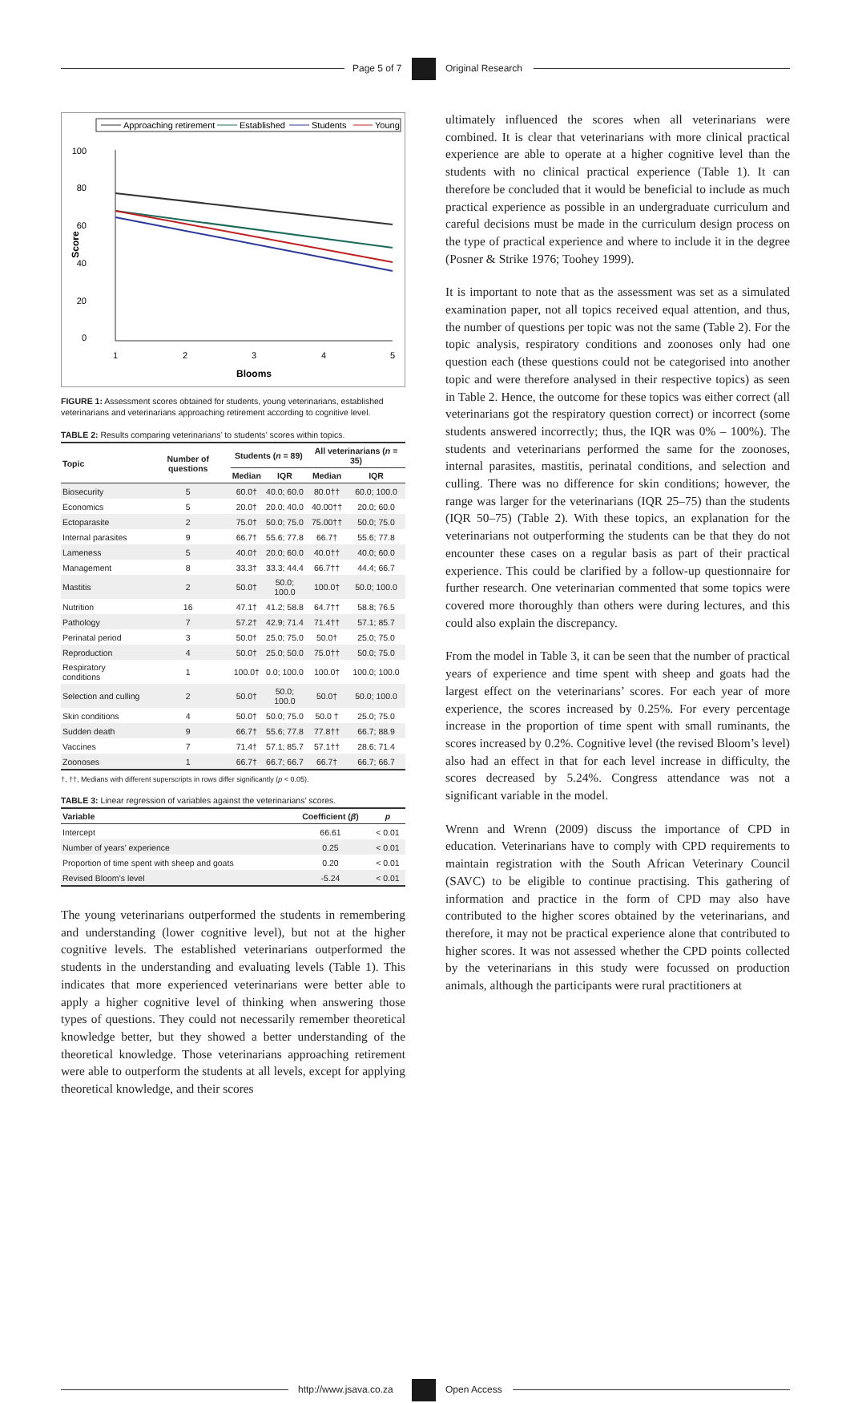Page 5 of 7 Original Research
Approaching retirement
Established
Students
Young
100
80
60
40
20
0
1
2
3
4
5
Blooms
Score
FIGURE 1: Assessment scores obtained for students, young veterinarians, established veterinarians and veterinarians approaching retirement according to cognitive level.
TABLE 2: Results comparing veterinarians’ to students’ scores within topics.
| Topic | Number of questions | Students ( n = 89) | | All veterinarians ( n = 35) | |
| --- | --- | --- | --- | --- | --- |
| | | Median | IQR | Median | IQR |
| Biosecurity | 5 | 60.0† | 40.0; 60.0 | 80.0†† | 60.0; 100.0 |
| Economics | 5 | 20.0† | 20.0; 40.0 | 40.00†† | 20.0; 60.0 |
| Ectoparasite | 2 | 75.0† | 50.0; 75.0 | 75.00†† | 50.0; 75.0 |
| Internal parasites | 9 | 66.7† | 55.6; 77.8 | 66.7† | 55.6; 77.8 |
| Lameness | 5 | 40.0† | 20.0; 60.0 | 40.0†† | 40.0; 60.0 |
| Management | 8 | 33.3† | 33.3; 44.4 | 66.7†† | 44.4; 66.7 |
| Mastitis | 2 | 50.0† | 50.0; 100.0 | 100.0† | 50.0; 100.0 |
| Nutrition | 16 | 47.1† | 41.2; 58.8 | 64.7†† | 58.8; 76.5 |
| Pathology | 7 | 57.2† | 42.9; 71.4 | 71.4†† | 57.1; 85.7 |
| Perinatal period | 3 | 50.0† | 25.0; 75.0 | 50.0† | 25.0; 75.0 |
| Reproduction | 4 | 50.0† | 25.0; 50.0 | 75.0†† | 50.0; 75.0 |
| Respiratory conditions | 1 | 100.0† | 0.0; 100.0 | 100.0† | 100.0; 100.0 |
| Selection and culling | 2 | 50.0† | 50.0; 100.0 | 50.0† | 50.0; 100.0 |
| Skin conditions | 4 | 50.0† | 50.0; 75.0 | 50.0 † | 25.0; 75.0 |
| Sudden death | 9 | 66.7† | 55.6; 77.8 | 77.8†† | 66.7; 88.9 |
| Vaccines | 7 | 71.4† | 57.1; 85.7 | 57.1†† | 28.6; 71.4 |
| Zoonoses | 1 | 66.7† | 66.7; 66.7 | 66.7† | 66.7; 66.7 |
†, ††, Medians with different superscripts in rows differ significantly (p < 0.05).
TABLE 3: Linear regression of variables against the veterinarians’ scores.
| Variable | Coefficient ( β ) | p |
| --- | --- | --- |
| Intercept | 66.61 | < 0.01 |
| Number of years’ experience | 0.25 | < 0.01 |
| Proportion of time spent with sheep and goats | 0.20 | < 0.01 |
| Revised Bloom’s level | -5.24 | < 0.01 |
The young veterinarians outperformed the students in remembering and understanding (lower cognitive level), but not at the higher cognitive levels. The established veterinarians outperformed the students in the understanding and evaluating levels (Table 1). This indicates that more experienced veterinarians were better able to apply a higher cognitive level of thinking when answering those types of questions. They could not necessarily remember theoretical knowledge better, but they showed a better understanding of the theoretical knowledge. Those veterinarians approaching retirement were able to outperform the students at all levels, except for applying theoretical knowledge, and their scores
ultimately influenced the scores when all veterinarians were combined. It is clear that veterinarians with more clinical practical experience are able to operate at a higher cognitive level than the students with no clinical practical experience (Table 1). It can therefore be concluded that it would be beneficial to include as much practical experience as possible in an undergraduate curriculum and careful decisions must be made in the curriculum design process on the type of practical experience and where to include it in the degree (Posner & Strike 1976; Toohey 1999).
It is important to note that as the assessment was set as a simulated examination paper, not all topics received equal attention, and thus, the number of questions per topic was not the same (Table 2). For the topic analysis, respiratory conditions and zoonoses only had one question each (these questions could not be categorised into another topic and were therefore analysed in their respective topics) as seen in Table 2. Hence, the outcome for these topics was either correct (all veterinarians got the respiratory question correct) or incorrect (some students answered incorrectly; thus, the IQR was 0% – 100%). The students and veterinarians performed the same for the zoonoses, internal parasites, mastitis, perinatal conditions, and selection and culling. There was no difference for skin conditions; however, the range was larger for the veterinarians (IQR 25–75) than the students (IQR 50–75) (Table 2). With these topics, an explanation for the veterinarians not outperforming the students can be that they do not encounter these cases on a regular basis as part of their practical experience. This could be clarified by a follow-up questionnaire for further research. One veterinarian commented that some topics were covered more thoroughly than others were during lectures, and this could also explain the discrepancy.
From the model in Table 3, it can be seen that the number of practical years of experience and time spent with sheep and goats had the largest effect on the veterinarians’ scores. For each year of more experience, the scores increased by 0.25%. For every percentage increase in the proportion of time spent with small ruminants, the scores increased by 0.2%. Cognitive level (the revised Bloom’s level) also had an effect in that for each level increase in difficulty, the scores decreased by 5.24%. Congress attendance was not a significant variable in the model.
Wrenn and Wrenn (2009) discuss the importance of CPD in education. Veterinarians have to comply with CPD requirements to maintain registration with the South African Veterinary Council (SAVC) to be eligible to continue practising. This gathering of information and practice in the form of CPD may also have contributed to the higher scores obtained by the veterinarians, and therefore, it may not be practical experience alone that contributed to higher scores. It was not assessed whether the CPD points collected by the veterinarians in this study were focussed on production animals, although the participants were rural practitioners at
http://www.jsava.co.za Open Access